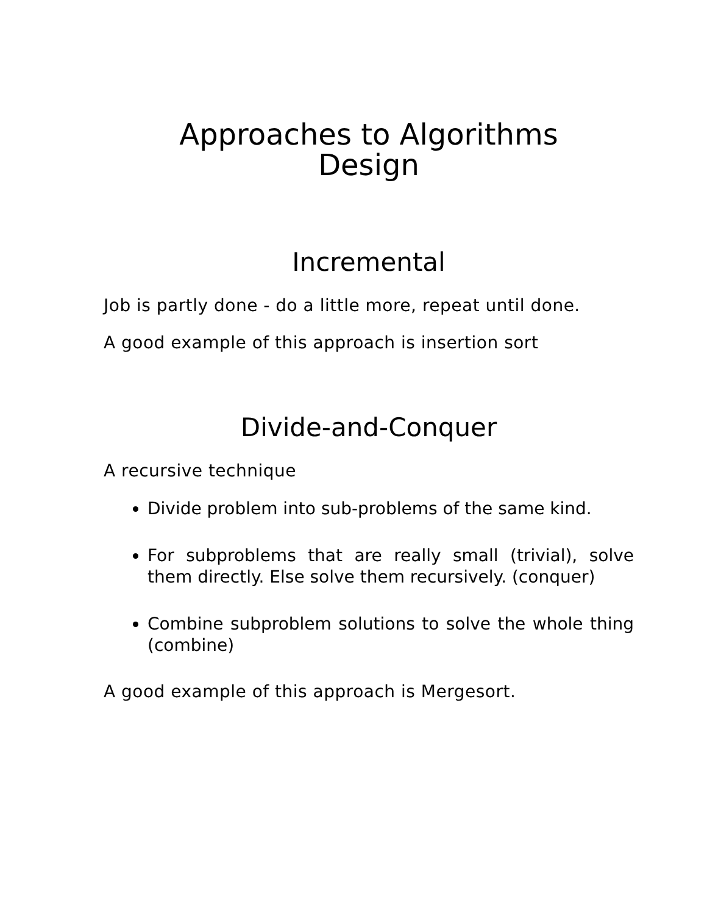Approaches to Algorithms
Design
Incremental
Job is partly done - do a little more, repeat until done.
A good example of this approach is insertion sort
Divide-and-Conquer
A recursive technique
Divide problem into sub-problems of the same kind.
For subproblems that are really small (trivial), solve them directly. Else solve them recursively. (conquer)
Combine subproblem solutions to solve the whole thing (combine)
A good example of this approach is Mergesort.